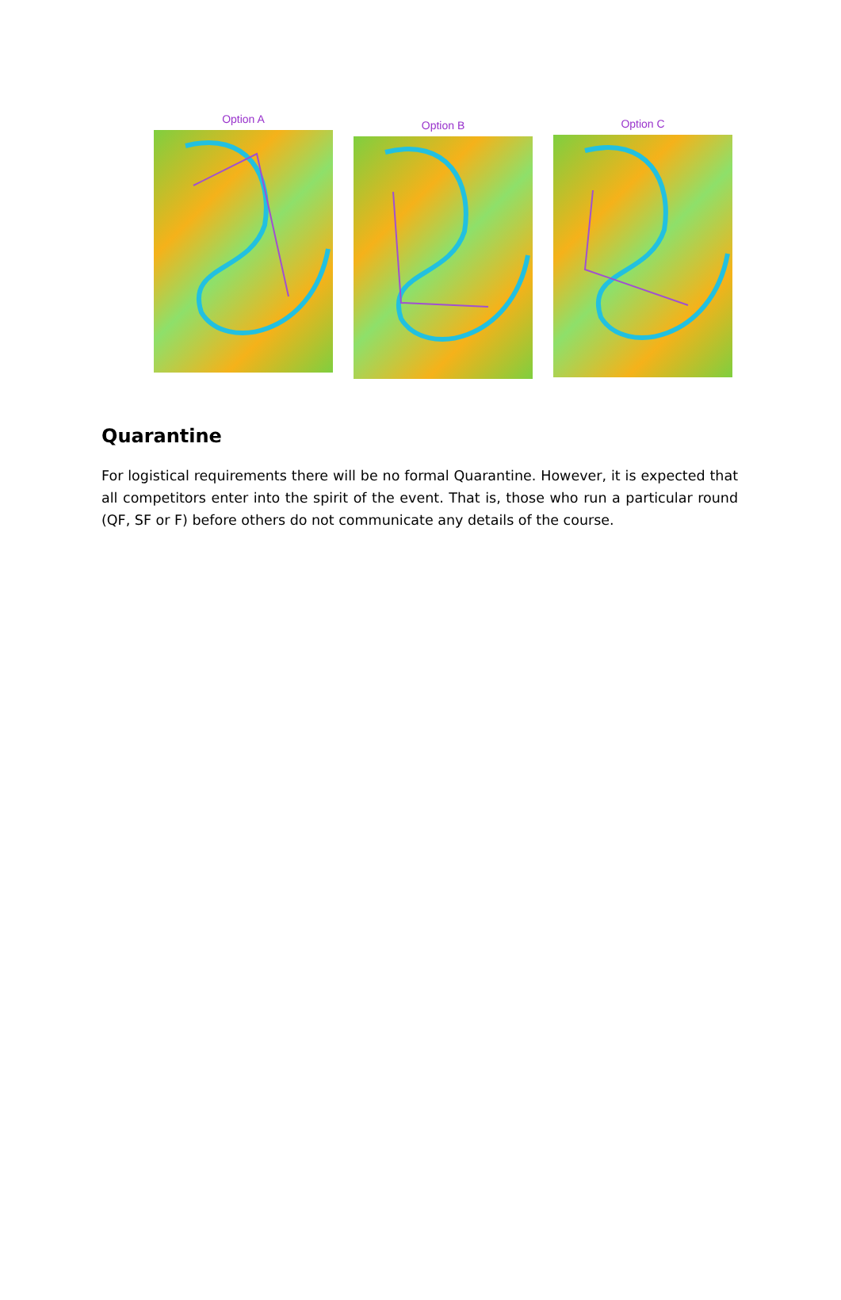Option A
Option B Option C
Quarantine
For logistical requirements there will be no formal Quarantine. However, it is expected that all competitors enter into the spirit of the event. That is, those who run a particular round (QF, SF or F) before others do not communicate any details of the course.